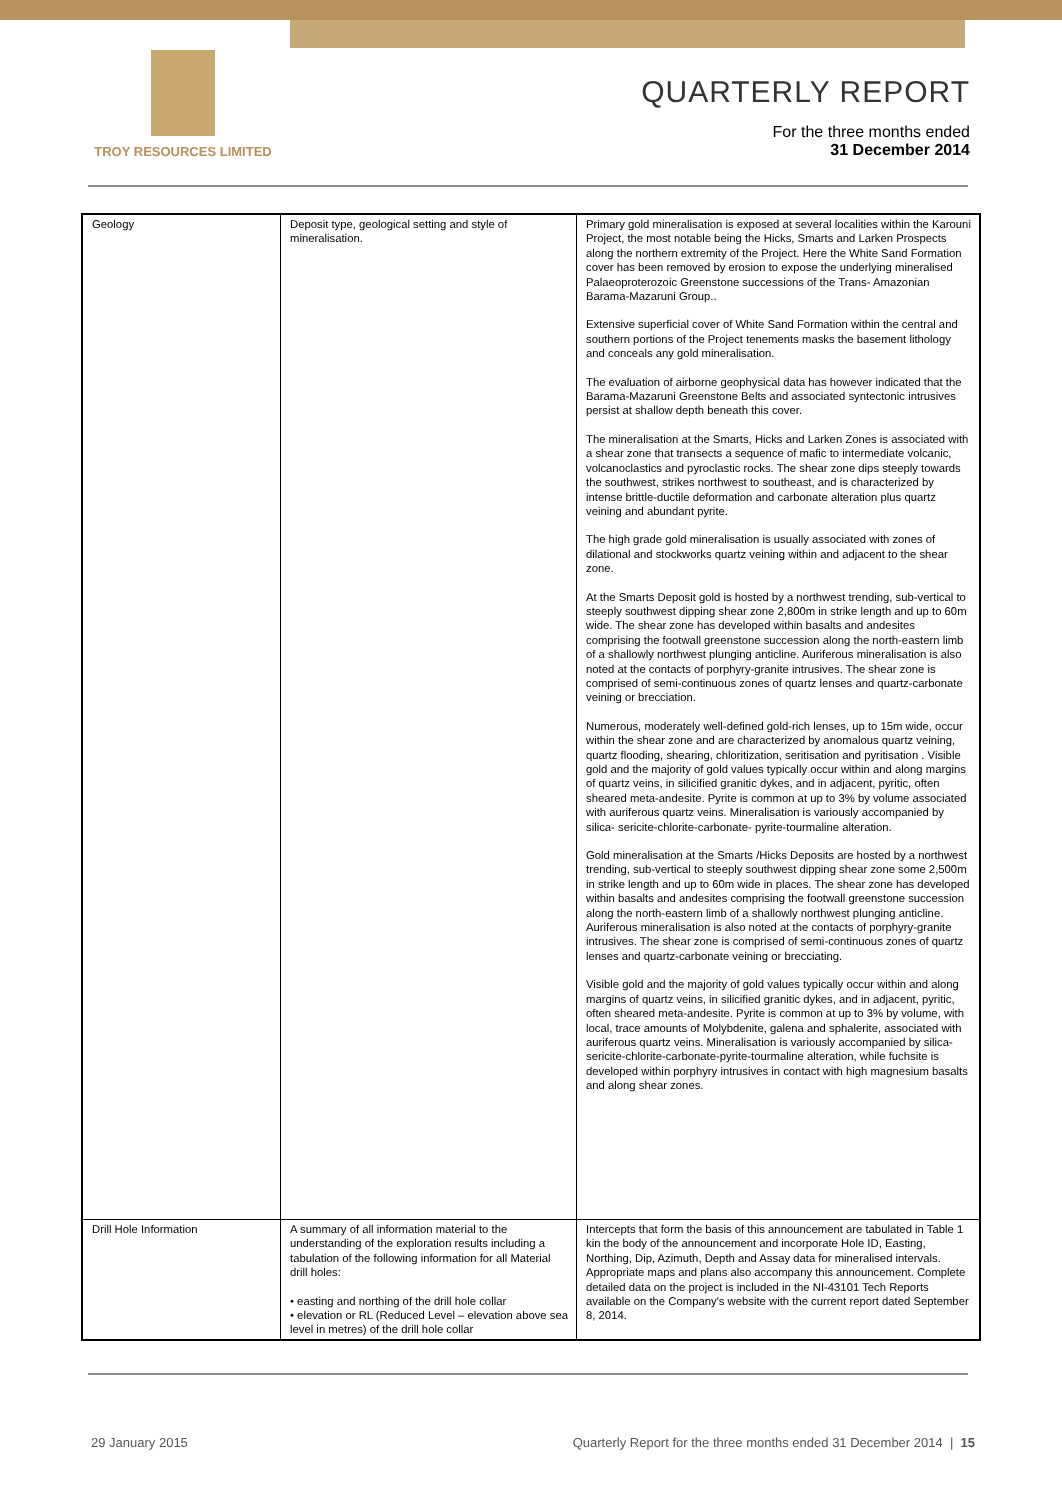TROY RESOURCES LIMITED
QUARTERLY REPORT
For the three months ended
31 December 2014
| Geology | Deposit type, geological setting and style of mineralisation. | Primary gold mineralisation is exposed at several localities within the Karouni Project, the most notable being the Hicks, Smarts and Larken Prospects along the northern extremity of the Project. Here the White Sand Formation cover has been removed by erosion to expose the underlying mineralised Palaeoproterozoic Greenstone successions of the Trans- Amazonian Barama-Mazaruni Group.. Extensive superficial cover of White Sand Formation within the central and southern portions of the Project tenements masks the basement lithology and conceals any gold mineralisation. The evaluation of airborne geophysical data has however indicated that the Barama-Mazaruni Greenstone Belts and associated syntectonic intrusives persist at shallow depth beneath this cover. The mineralisation at the Smarts, Hicks and Larken Zones is associated with a shear zone that transects a sequence of mafic to intermediate volcanic, volcanoclastics and pyroclastic rocks. The shear zone dips steeply towards the southwest, strikes northwest to southeast, and is characterized by intense brittle-ductile deformation and carbonate alteration plus quartz veining and abundant pyrite. The high grade gold mineralisation is usually associated with zones of dilational and stockworks quartz veining within and adjacent to the shear zone. At the Smarts Deposit gold is hosted by a northwest trending, sub-vertical to steeply southwest dipping shear zone 2,800m in strike length and up to 60m wide. The shear zone has developed within basalts and andesites comprising the footwall greenstone succession along the north-eastern limb of a shallowly northwest plunging anticline. Auriferous mineralisation is also noted at the contacts of porphyry-granite intrusives. The shear zone is comprised of semi-continuous zones of quartz lenses and quartz-carbonate veining or brecciation. Numerous, moderately well-defined gold-rich lenses, up to 15m wide, occur within the shear zone and are characterized by anomalous quartz veining, quartz flooding, shearing, chloritization, seritisation and pyritisation . Visible gold and the majority of gold values typically occur within and along margins of quartz veins, in silicified granitic dykes, and in adjacent, pyritic, often sheared meta-andesite. Pyrite is common at up to 3% by volume associated with auriferous quartz veins. Mineralisation is variously accompanied by silica- sericite-chlorite-carbonate- pyrite-tourmaline alteration. Gold mineralisation at the Smarts /Hicks Deposits are hosted by a northwest trending, sub-vertical to steeply southwest dipping shear zone some 2,500m in strike length and up to 60m wide in places. The shear zone has developed within basalts and andesites comprising the footwall greenstone succession along the north-eastern limb of a shallowly northwest plunging anticline. Auriferous mineralisation is also noted at the contacts of porphyry-granite intrusives. The shear zone is comprised of semi-continuous zones of quartz lenses and quartz-carbonate veining or brecciating. Visible gold and the majority of gold values typically occur within and along margins of quartz veins, in silicified granitic dykes, and in adjacent, pyritic, often sheared meta-andesite. Pyrite is common at up to 3% by volume, with local, trace amounts of Molybdenite, galena and sphalerite, associated with auriferous quartz veins. Mineralisation is variously accompanied by silica- sericite-chlorite-carbonate-pyrite-tourmaline alteration, while fuchsite is developed within porphyry intrusives in contact with high magnesium basalts and along shear zones. |
| Drill Hole Information | A summary of all information material to the understanding of the exploration results including a tabulation of the following information for all Material drill holes: • easting and northing of the drill hole collar • elevation or RL (Reduced Level – elevation above sea level in metres) of the drill hole collar | Intercepts that form the basis of this announcement are tabulated in Table 1 kin the body of the announcement and incorporate Hole ID, Easting, Northing, Dip, Azimuth, Depth and Assay data for mineralised intervals. Appropriate maps and plans also accompany this announcement. Complete detailed data on the project is included in the NI-43101 Tech Reports available on the Company's website with the current report dated September 8, 2014. |
29 January 2015 Quarterly Report for the three months ended 31 December 2014 | 15